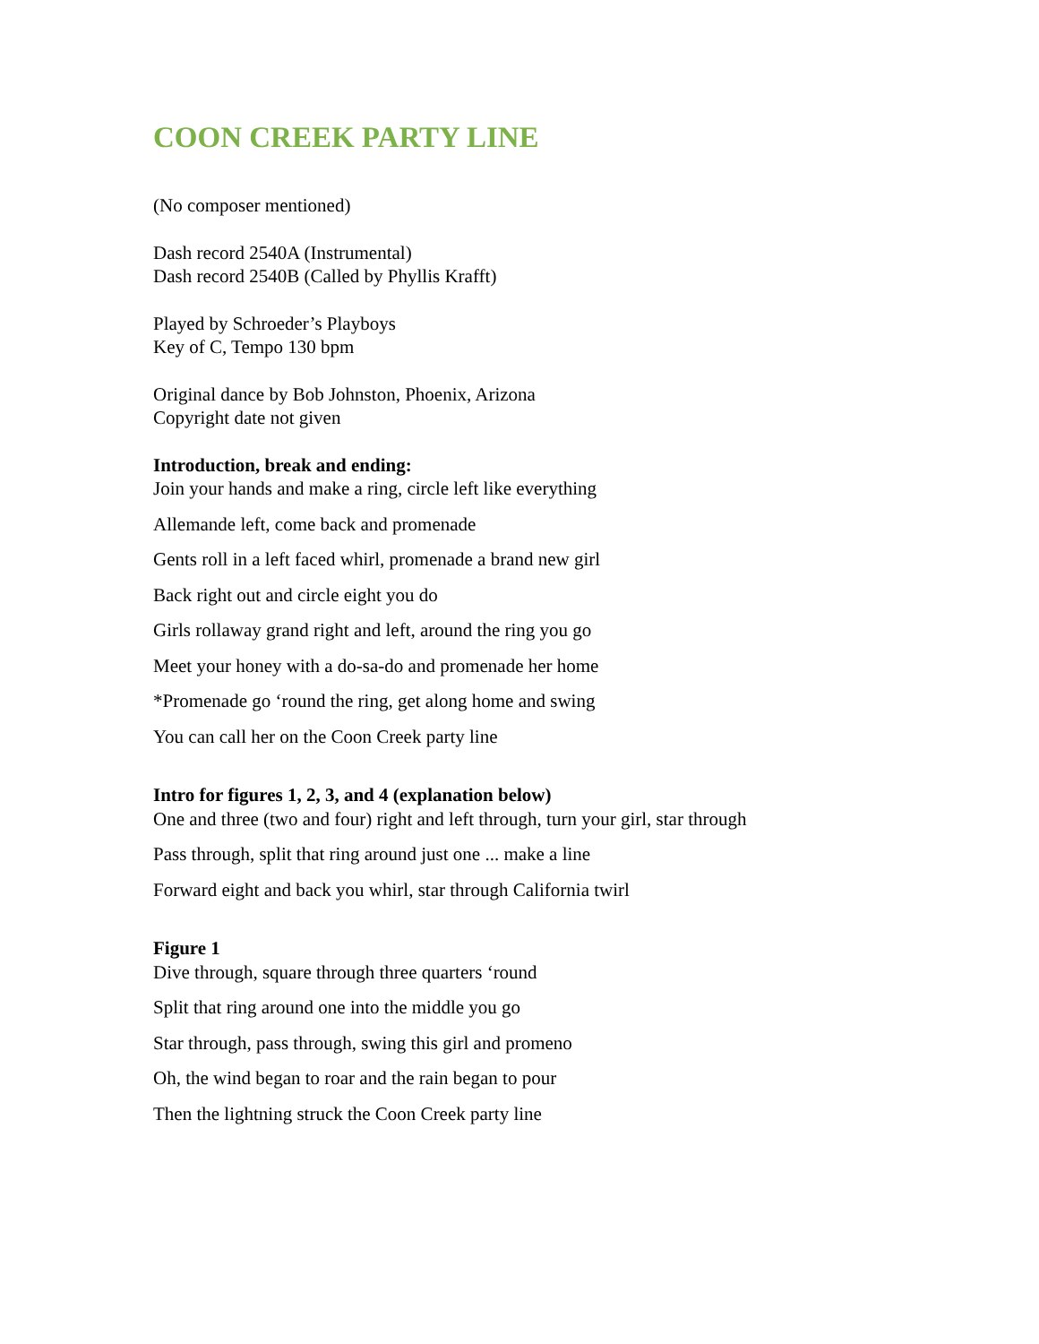COON CREEK PARTY LINE
(No composer mentioned)
Dash record 2540A (Instrumental)
Dash record 2540B (Called by Phyllis Krafft)
Played by Schroeder’s Playboys
Key of C, Tempo 130 bpm
Original dance by Bob Johnston, Phoenix, Arizona
Copyright date not given
Introduction, break and ending:
Join your hands and make a ring, circle left like everything
Allemande left, come back and promenade
Gents roll in a left faced whirl, promenade a brand new girl
Back right out and circle eight you do
Girls rollaway grand right and left, around the ring you go
Meet your honey with a do-sa-do and promenade her home
*Promenade go ‘round the ring, get along home and swing
You can call her on the Coon Creek party line
Intro for figures 1, 2, 3, and 4 (explanation below)
One and three (two and four) right and left through, turn your girl, star through
Pass through, split that ring around just one ... make a line
Forward eight and back you whirl, star through California twirl
Figure 1
Dive through, square through three quarters ‘round
Split that ring around one into the middle you go
Star through, pass through, swing this girl and promeno
Oh, the wind began to roar and the rain began to pour
Then the lightning struck the Coon Creek party line